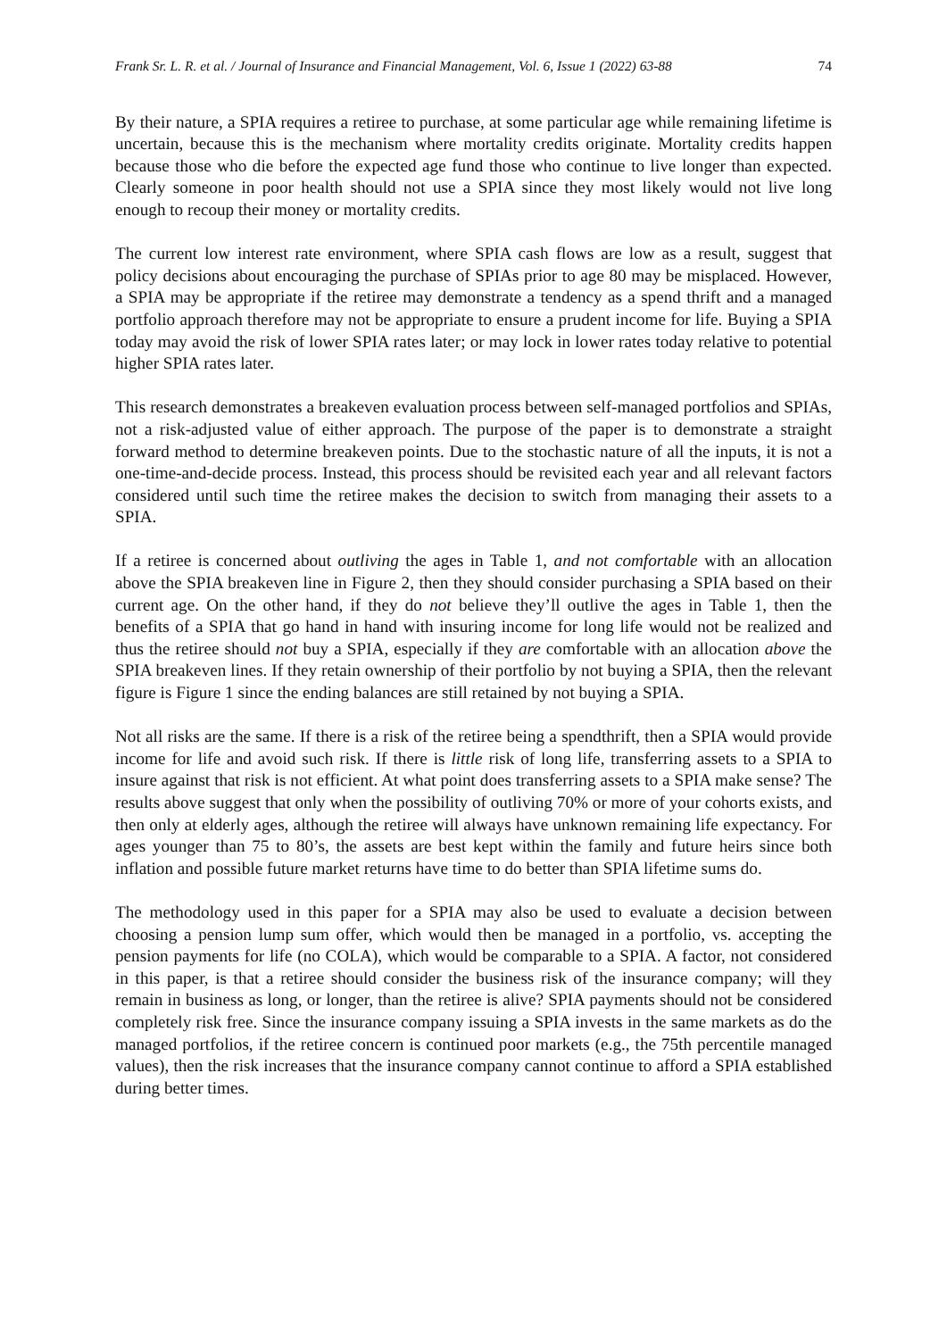Frank Sr. L. R. et al. / Journal of Insurance and Financial Management, Vol. 6, Issue 1 (2022) 63-88 74
By their nature, a SPIA requires a retiree to purchase, at some particular age while remaining lifetime is uncertain, because this is the mechanism where mortality credits originate. Mortality credits happen because those who die before the expected age fund those who continue to live longer than expected. Clearly someone in poor health should not use a SPIA since they most likely would not live long enough to recoup their money or mortality credits.
The current low interest rate environment, where SPIA cash flows are low as a result, suggest that policy decisions about encouraging the purchase of SPIAs prior to age 80 may be misplaced. However, a SPIA may be appropriate if the retiree may demonstrate a tendency as a spend thrift and a managed portfolio approach therefore may not be appropriate to ensure a prudent income for life. Buying a SPIA today may avoid the risk of lower SPIA rates later; or may lock in lower rates today relative to potential higher SPIA rates later.
This research demonstrates a breakeven evaluation process between self-managed portfolios and SPIAs, not a risk-adjusted value of either approach. The purpose of the paper is to demonstrate a straight forward method to determine breakeven points. Due to the stochastic nature of all the inputs, it is not a one-time-and-decide process. Instead, this process should be revisited each year and all relevant factors considered until such time the retiree makes the decision to switch from managing their assets to a SPIA.
If a retiree is concerned about outliving the ages in Table 1, and not comfortable with an allocation above the SPIA breakeven line in Figure 2, then they should consider purchasing a SPIA based on their current age. On the other hand, if they do not believe they’ll outlive the ages in Table 1, then the benefits of a SPIA that go hand in hand with insuring income for long life would not be realized and thus the retiree should not buy a SPIA, especially if they are comfortable with an allocation above the SPIA breakeven lines. If they retain ownership of their portfolio by not buying a SPIA, then the relevant figure is Figure 1 since the ending balances are still retained by not buying a SPIA.
Not all risks are the same. If there is a risk of the retiree being a spendthrift, then a SPIA would provide income for life and avoid such risk. If there is little risk of long life, transferring assets to a SPIA to insure against that risk is not efficient. At what point does transferring assets to a SPIA make sense? The results above suggest that only when the possibility of outliving 70% or more of your cohorts exists, and then only at elderly ages, although the retiree will always have unknown remaining life expectancy. For ages younger than 75 to 80’s, the assets are best kept within the family and future heirs since both inflation and possible future market returns have time to do better than SPIA lifetime sums do.
The methodology used in this paper for a SPIA may also be used to evaluate a decision between choosing a pension lump sum offer, which would then be managed in a portfolio, vs. accepting the pension payments for life (no COLA), which would be comparable to a SPIA. A factor, not considered in this paper, is that a retiree should consider the business risk of the insurance company; will they remain in business as long, or longer, than the retiree is alive? SPIA payments should not be considered completely risk free. Since the insurance company issuing a SPIA invests in the same markets as do the managed portfolios, if the retiree concern is continued poor markets (e.g., the 75th percentile managed values), then the risk increases that the insurance company cannot continue to afford a SPIA established during better times.